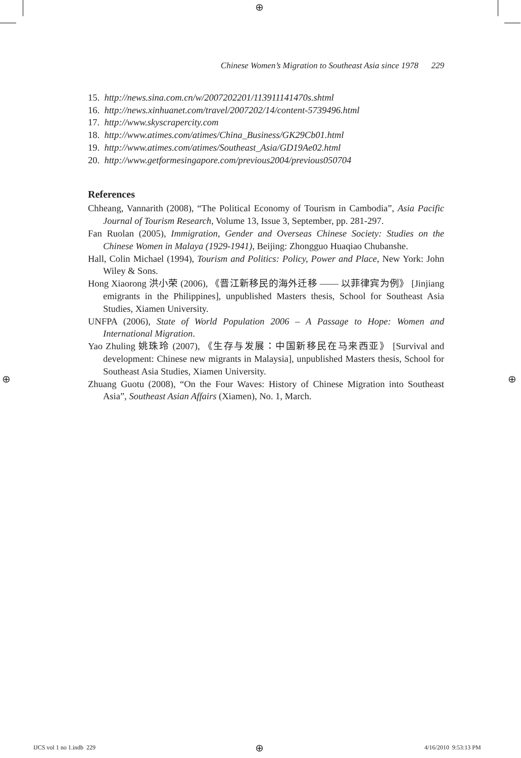⊕
Chinese Women’s Migration to Southeast Asia since 1978 229
15. http://news.sina.com.cn/w/2007202201/113911141470s.shtml
16. http://news.xinhuanet.com/travel/2007202/14/content-5739496.html
17. http://www.skyscrapercity.com
18. http://www.atimes.com/atimes/China_Business/GK29Cb01.html
19. http://www.atimes.com/atimes/Southeast_Asia/GD19Ae02.html
20. http://www.getformesingapore.com/previous2004/previous050704
References
Chheang, Vannarith (2008), “The Political Economy of Tourism in Cambodia”, Asia Pacific Journal of Tourism Research, Volume 13, Issue 3, September, pp. 281-297.
Fan Ruolan (2005), Immigration, Gender and Overseas Chinese Society: Studies on the Chinese Women in Malaya (1929-1941), Beijing: Zhongguo Huaqiao Chubanshe.
Hall, Colin Michael (1994), Tourism and Politics: Policy, Power and Place, New York: John Wiley & Sons.
Hong Xiaorong 洪小荣 (2006), 《晋江新移民的海外迁移 —— 以菲律宾为例》 [Jinjiang emigrants in the Philippines], unpublished Masters thesis, School for Southeast Asia Studies, Xiamen University.
UNFPA (2006), State of World Population 2006 – A Passage to Hope: Women and International Migration.
Yao Zhuling 姚珠玲 (2007), 《生存与发展：中国新移民在马来西亚》 [Survival and development: Chinese new migrants in Malaysia], unpublished Masters thesis, School for Southeast Asia Studies, Xiamen University.
Zhuang Guotu (2008), “On the Four Waves: History of Chinese Migration into Southeast Asia”, Southeast Asian Affairs (Xiamen), No. 1, March.
⊕ ⊕
IJCS vol 1 no 1.indb 229 ⊕ 4/16/2010 9:53:13 PM